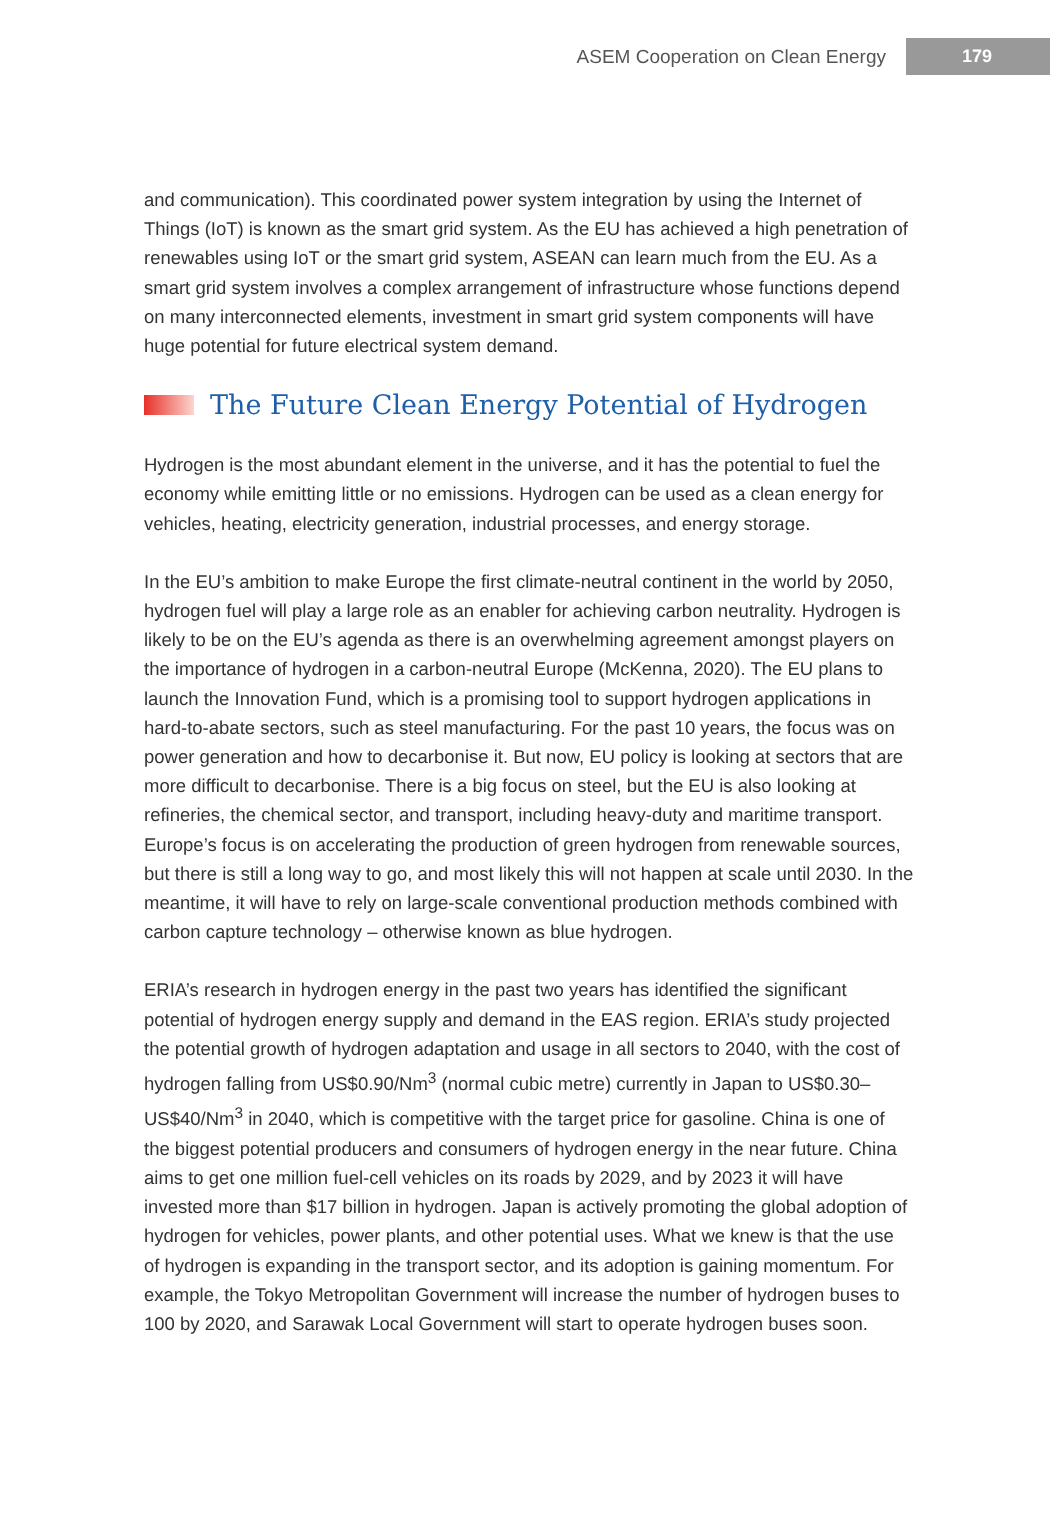ASEM Cooperation on Clean Energy 179
and communication). This coordinated power system integration by using the Internet of Things (IoT) is known as the smart grid system. As the EU has achieved a high penetration of renewables using IoT or the smart grid system, ASEAN can learn much from the EU. As a smart grid system involves a complex arrangement of infrastructure whose functions depend on many interconnected elements, investment in smart grid system components will have huge potential for future electrical system demand.
The Future Clean Energy Potential of Hydrogen
Hydrogen is the most abundant element in the universe, and it has the potential to fuel the economy while emitting little or no emissions. Hydrogen can be used as a clean energy for vehicles, heating, electricity generation, industrial processes, and energy storage.
In the EU’s ambition to make Europe the first climate-neutral continent in the world by 2050, hydrogen fuel will play a large role as an enabler for achieving carbon neutrality. Hydrogen is likely to be on the EU’s agenda as there is an overwhelming agreement amongst players on the importance of hydrogen in a carbon-neutral Europe (McKenna, 2020). The EU plans to launch the Innovation Fund, which is a promising tool to support hydrogen applications in hard-to-abate sectors, such as steel manufacturing. For the past 10 years, the focus was on power generation and how to decarbonise it. But now, EU policy is looking at sectors that are more difficult to decarbonise. There is a big focus on steel, but the EU is also looking at refineries, the chemical sector, and transport, including heavy-duty and maritime transport. Europe’s focus is on accelerating the production of green hydrogen from renewable sources, but there is still a long way to go, and most likely this will not happen at scale until 2030. In the meantime, it will have to rely on large-scale conventional production methods combined with carbon capture technology – otherwise known as blue hydrogen.
ERIA’s research in hydrogen energy in the past two years has identified the significant potential of hydrogen energy supply and demand in the EAS region. ERIA’s study projected the potential growth of hydrogen adaptation and usage in all sectors to 2040, with the cost of hydrogen falling from US$0.90/Nm<sup>3</sup> (normal cubic metre) currently in Japan to US$0.30–US$40/Nm<sup>3</sup> in 2040, which is competitive with the target price for gasoline. China is one of the biggest potential producers and consumers of hydrogen energy in the near future. China aims to get one million fuel-cell vehicles on its roads by 2029, and by 2023 it will have invested more than $17 billion in hydrogen. Japan is actively promoting the global adoption of hydrogen for vehicles, power plants, and other potential uses. What we knew is that the use of hydrogen is expanding in the transport sector, and its adoption is gaining momentum. For example, the Tokyo Metropolitan Government will increase the number of hydrogen buses to 100 by 2020, and Sarawak Local Government will start to operate hydrogen buses soon.